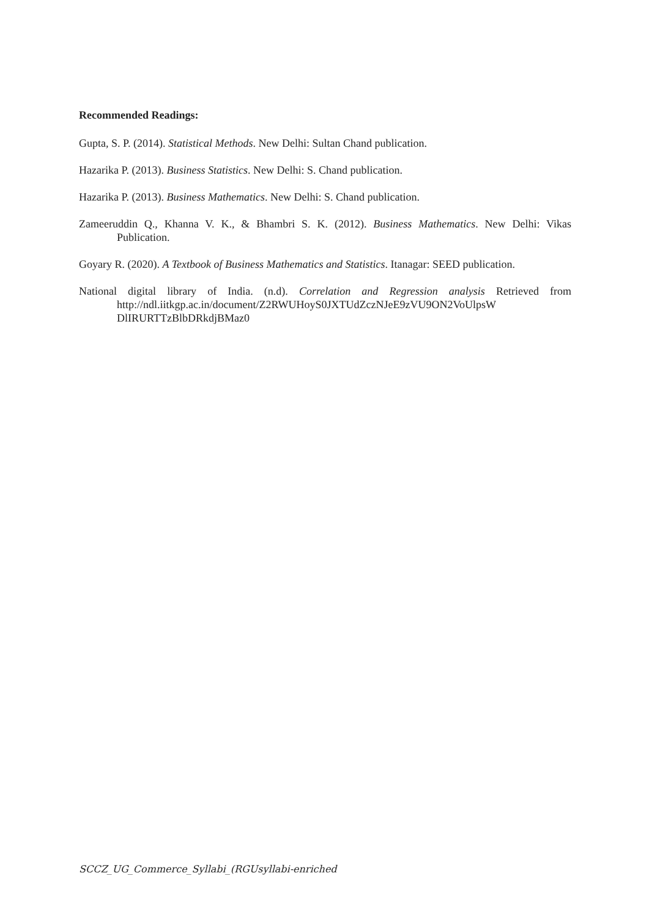Recommended Readings:
Gupta, S. P. (2014). Statistical Methods. New Delhi: Sultan Chand publication.
Hazarika P. (2013). Business Statistics. New Delhi: S. Chand publication.
Hazarika P. (2013). Business Mathematics. New Delhi: S. Chand publication.
Zameeruddin Q., Khanna V. K., & Bhambri S. K. (2012). Business Mathematics. New Delhi: Vikas Publication.
Goyary R. (2020). A Textbook of Business Mathematics and Statistics. Itanagar: SEED publication.
National digital library of India. (n.d). Correlation and Regression analysis Retrieved from http://ndl.iitkgp.ac.in/document/Z2RWUHoyS0JXTUdZczNJeE9zVU9ON2VoUlpsW DlIRURTTzBlbDRkdjBMaz0
SCCZ_UG_Commerce_Syllabi_(RGUsyllabi-enriched